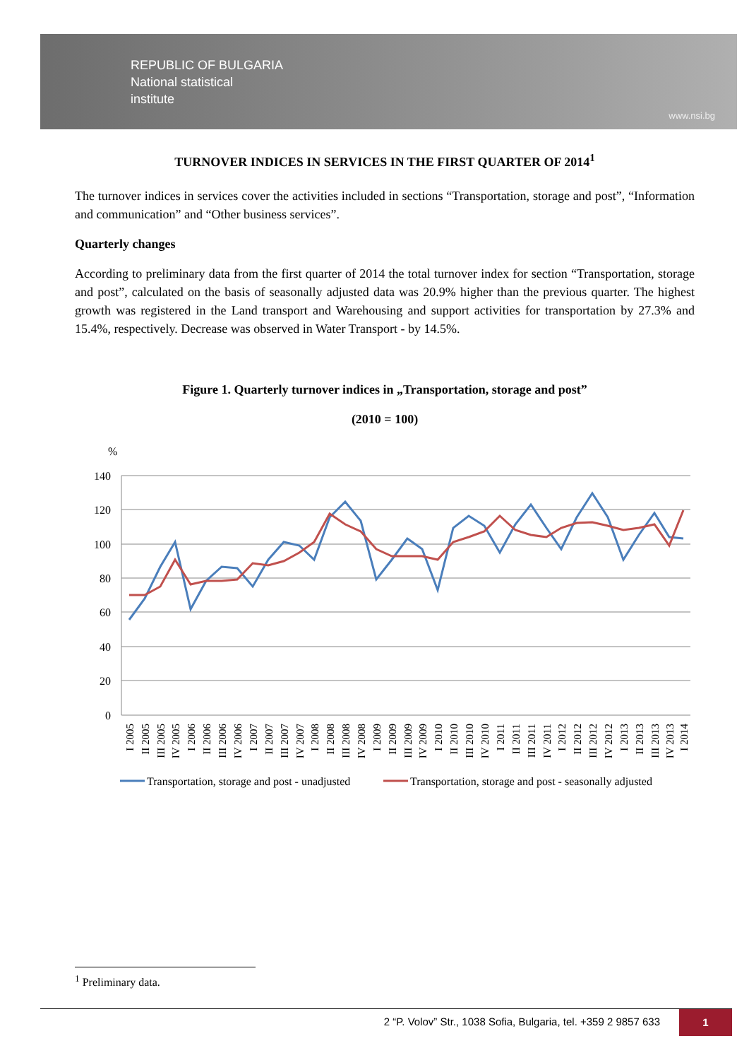REPUBLIC OF BULGARIA
National statistical
institute
www.nsi.bg
TURNOVER INDICES IN SERVICES IN THE FIRST QUARTER OF 2014<sup>1</sup>
The turnover indices in services cover the activities included in sections “Transportation, storage and post”, “Information and communication” and “Other business services”.
Quarterly changes
According to preliminary data from the first quarter of 2014 the total turnover index for section “Transportation, storage and post”, calculated on the basis of seasonally adjusted data was 20.9% higher than the previous quarter. The highest growth was registered in the Land transport and Warehousing and support activities for transportation by 27.3% and 15.4%, respectively. Decrease was observed in Water Transport - by 14.5%.
Figure 1. Quarterly turnover indices in „Transportation, storage and post”
(2010 = 100)
%
140
120
100
80
60
40
20
0
I 2005
II 2005
III 2005
IV 2005
I 2006
II 2006
III 2006
IV 2006
I 2007
II 2007
III 2007
IV 2007
I 2008
II 2008
III 2008
IV 2008
I 2009
II 2009
III 2009
IV 2009
I 2010
II 2010
III 2010
IV 2010
I 2011
II 2011
III 2011
IV 2011
I 2012
II 2012
III 2012
IV 2012
I 2013
II 2013
III 2013
IV 2013
I 2014
Transportation, storage and post - unadjusted
Transportation, storage and post - seasonally adjusted
<sup>1</sup> Preliminary data.
2 “P. Volov” Str., 1038 Sofia, Bulgaria, tel. +359 2 9857 633
1